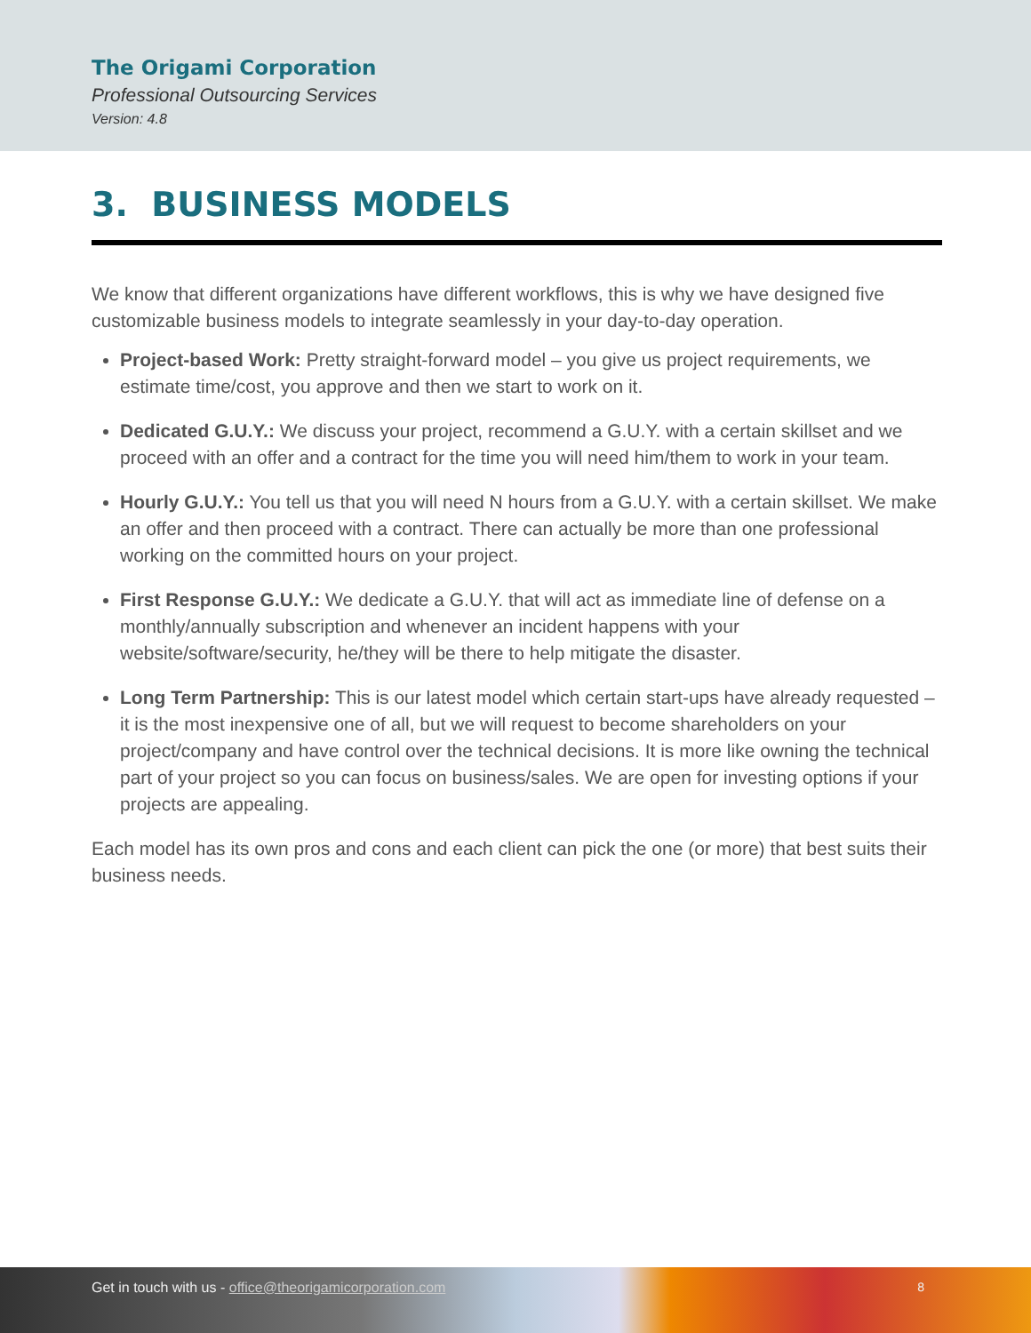The Origami Corporation
Professional Outsourcing Services
Version: 4.8
3. BUSINESS MODELS
We know that different organizations have different workflows, this is why we have designed five customizable business models to integrate seamlessly in your day-to-day operation.
Project-based Work: Pretty straight-forward model – you give us project requirements, we estimate time/cost, you approve and then we start to work on it.
Dedicated G.U.Y.: We discuss your project, recommend a G.U.Y. with a certain skillset and we proceed with an offer and a contract for the time you will need him/them to work in your team.
Hourly G.U.Y.: You tell us that you will need N hours from a G.U.Y. with a certain skillset. We make an offer and then proceed with a contract. There can actually be more than one professional working on the committed hours on your project.
First Response G.U.Y.: We dedicate a G.U.Y. that will act as immediate line of defense on a monthly/annually subscription and whenever an incident happens with your website/software/security, he/they will be there to help mitigate the disaster.
Long Term Partnership: This is our latest model which certain start-ups have already requested – it is the most inexpensive one of all, but we will request to become shareholders on your project/company and have control over the technical decisions. It is more like owning the technical part of your project so you can focus on business/sales. We are open for investing options if your projects are appealing.
Each model has its own pros and cons and each client can pick the one (or more) that best suits their business needs.
Get in touch with us - office@theorigamicorporation.com 8